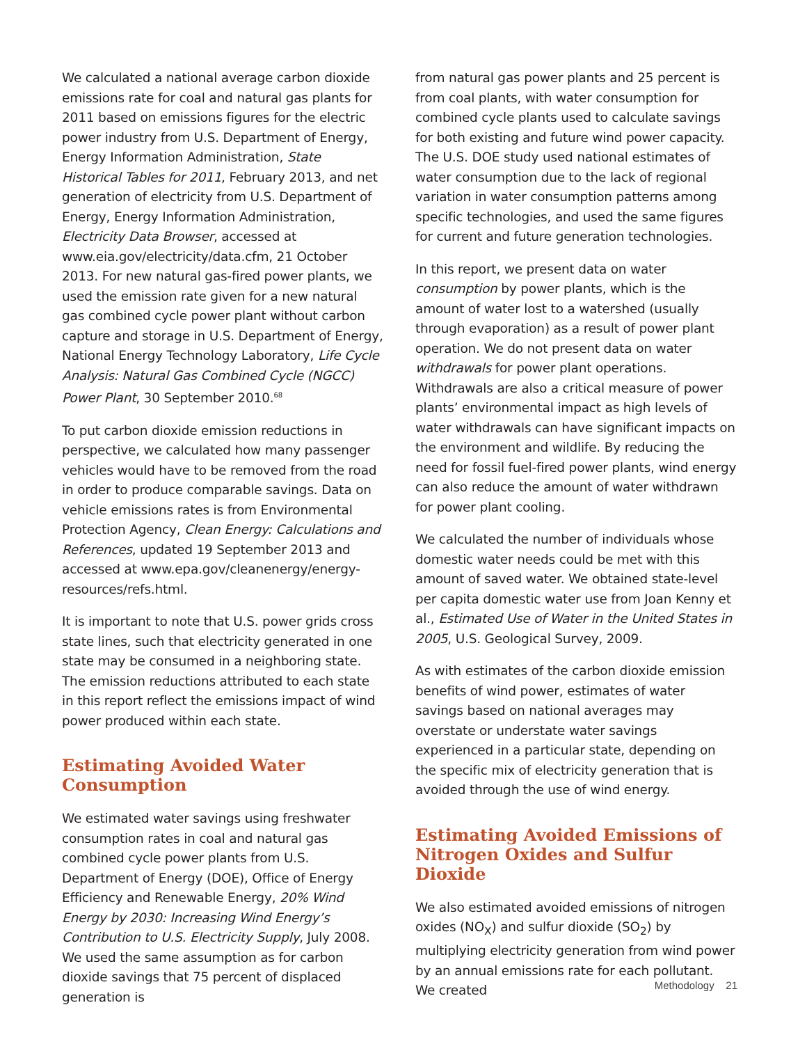We calculated a national average carbon dioxide emissions rate for coal and natural gas plants for 2011 based on emissions figures for the electric power industry from U.S. Department of Energy, Energy Information Administration, State Historical Tables for 2011, February 2013, and net generation of electricity from U.S. Department of Energy, Energy Information Administration, Electricity Data Browser, accessed at www.eia.gov/electricity/data.cfm, 21 October 2013. For new natural gas-fired power plants, we used the emission rate given for a new natural gas combined cycle power plant without carbon capture and storage in U.S. Department of Energy, National Energy Technology Laboratory, Life Cycle Analysis: Natural Gas Combined Cycle (NGCC) Power Plant, 30 September 2010.<sup>68</sup>
To put carbon dioxide emission reductions in perspective, we calculated how many passenger vehicles would have to be removed from the road in order to produce comparable savings. Data on vehicle emissions rates is from Environmental Protection Agency, Clean Energy: Calculations and References, updated 19 September 2013 and accessed at www.epa.gov/cleanenergy/energy-resources/refs.html.
It is important to note that U.S. power grids cross state lines, such that electricity generated in one state may be consumed in a neighboring state. The emission reductions attributed to each state in this report reflect the emissions impact of wind power produced within each state.
Estimating Avoided Water Consumption
We estimated water savings using freshwater consumption rates in coal and natural gas combined cycle power plants from U.S. Department of Energy (DOE), Office of Energy Efficiency and Renewable Energy, 20% Wind Energy by 2030: Increasing Wind Energy’s Contribution to U.S. Electricity Supply, July 2008. We used the same assumption as for carbon dioxide savings that 75 percent of displaced generation is
from natural gas power plants and 25 percent is from coal plants, with water consumption for combined cycle plants used to calculate savings for both existing and future wind power capacity. The U.S. DOE study used national estimates of water consumption due to the lack of regional variation in water consumption patterns among specific technologies, and used the same figures for current and future generation technologies.
In this report, we present data on water consumption by power plants, which is the amount of water lost to a watershed (usually through evaporation) as a result of power plant operation. We do not present data on water withdrawals for power plant operations. Withdrawals are also a critical measure of power plants’ environmental impact as high levels of water withdrawals can have significant impacts on the environment and wildlife. By reducing the need for fossil fuel-fired power plants, wind energy can also reduce the amount of water withdrawn for power plant cooling.
We calculated the number of individuals whose domestic water needs could be met with this amount of saved water. We obtained state-level per capita domestic water use from Joan Kenny et al., Estimated Use of Water in the United States in 2005, U.S. Geological Survey, 2009.
As with estimates of the carbon dioxide emission benefits of wind power, estimates of water savings based on national averages may overstate or understate water savings experienced in a particular state, depending on the specific mix of electricity generation that is avoided through the use of wind energy.
Estimating Avoided Emissions of Nitrogen Oxides and Sulfur Dioxide
We also estimated avoided emissions of nitrogen oxides (NO<sub>X</sub>) and sulfur dioxide (SO<sub>2</sub>) by multiplying electricity generation from wind power by an annual emissions rate for each pollutant. We created
Methodology 21